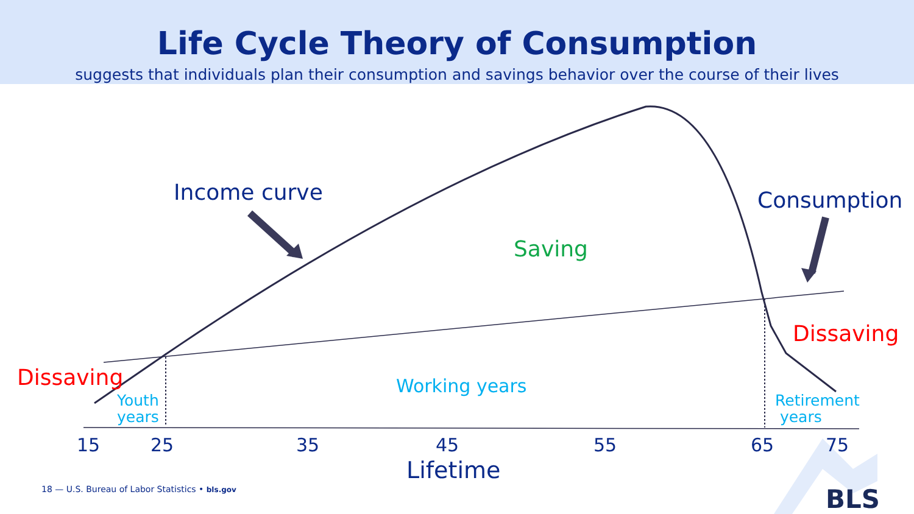Life Cycle Theory of Consumption
suggests that individuals plan their consumption and savings behavior over the course of their lives
Income curve Consumption
Saving
Dissaving
Dissaving Working years
Youth
years
Retirement
years
15 25 35 45 55 65 75
Lifetime
18 — U.S. Bureau of Labor Statistics • bls.gov BLS